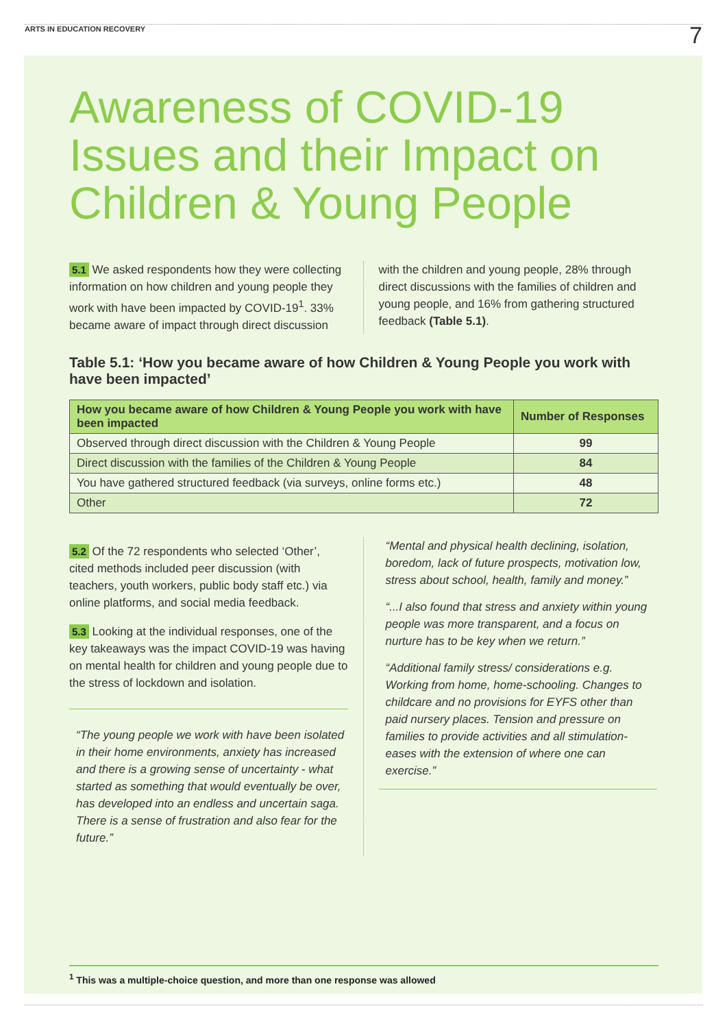ARTS IN EDUCATION RECOVERY 7
Awareness of COVID-19 Issues and their Impact on Children & Young People
5.1 We asked respondents how they were collecting information on how children and young people they work with have been impacted by COVID-19<sup>1</sup>. 33% became aware of impact through direct discussion
with the children and young people, 28% through direct discussions with the families of children and young people, and 16% from gathering structured feedback (Table 5.1).
Table 5.1: ‘How you became aware of how Children & Young People you work with have been impacted’
| How you became aware of how Children & Young People you work with have been impacted | Number of Responses |
| --- | --- |
| Observed through direct discussion with the Children & Young People | 99 |
| Direct discussion with the families of the Children & Young People | 84 |
| You have gathered structured feedback (via surveys, online forms etc.) | 48 |
| Other | 72 |
5.2 Of the 72 respondents who selected ‘Other’, cited methods included peer discussion (with teachers, youth workers, public body staff etc.) via online platforms, and social media feedback.
5.3 Looking at the individual responses, one of the key takeaways was the impact COVID-19 was having on mental health for children and young people due to the stress of lockdown and isolation.
“The young people we work with have been isolated in their home environments, anxiety has increased and there is a growing sense of uncertainty - what started as something that would eventually be over, has developed into an endless and uncertain saga. There is a sense of frustration and also fear for the future.”
“Mental and physical health declining, isolation, boredom, lack of future prospects, motivation low, stress about school, health, family and money.”
“...I also found that stress and anxiety within young people was more transparent, and a focus on nurture has to be key when we return.”
“Additional family stress/ considerations e.g. Working from home, home-schooling. Changes to childcare and no provisions for EYFS other than paid nursery places. Tension and pressure on families to provide activities and all stimulation- eases with the extension of where one can exercise.”
<sup>1</sup> This was a multiple-choice question, and more than one response was allowed